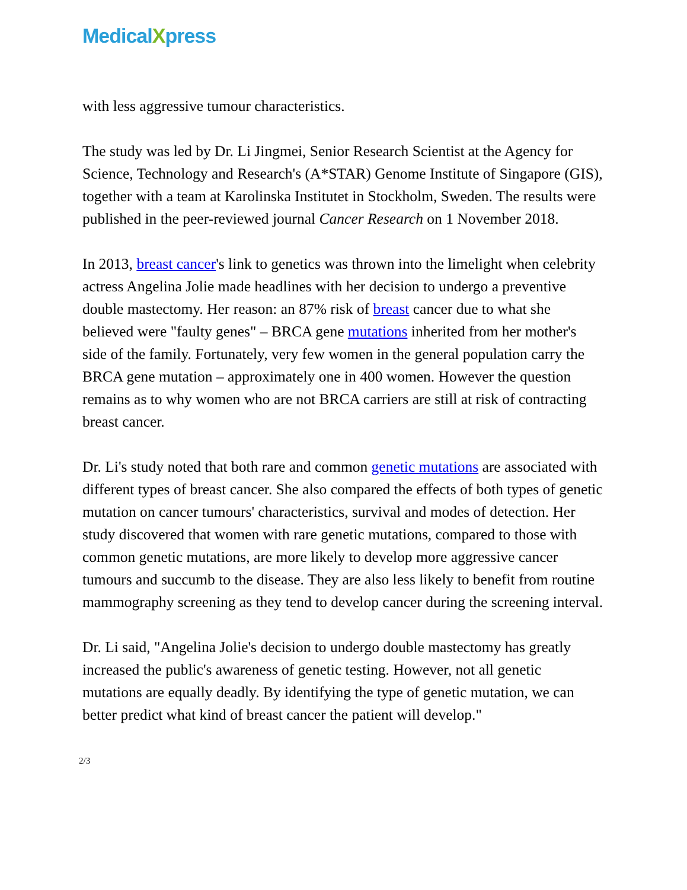MedicalXpress
with less aggressive tumour characteristics.
The study was led by Dr. Li Jingmei, Senior Research Scientist at the Agency for Science, Technology and Research's (A*STAR) Genome Institute of Singapore (GIS), together with a team at Karolinska Institutet in Stockholm, Sweden. The results were published in the peer-reviewed journal Cancer Research on 1 November 2018.
In 2013, breast cancer's link to genetics was thrown into the limelight when celebrity actress Angelina Jolie made headlines with her decision to undergo a preventive double mastectomy. Her reason: an 87% risk of breast cancer due to what she believed were "faulty genes" – BRCA gene mutations inherited from her mother's side of the family. Fortunately, very few women in the general population carry the BRCA gene mutation – approximately one in 400 women. However the question remains as to why women who are not BRCA carriers are still at risk of contracting breast cancer.
Dr. Li's study noted that both rare and common genetic mutations are associated with different types of breast cancer. She also compared the effects of both types of genetic mutation on cancer tumours' characteristics, survival and modes of detection. Her study discovered that women with rare genetic mutations, compared to those with common genetic mutations, are more likely to develop more aggressive cancer tumours and succumb to the disease. They are also less likely to benefit from routine mammography screening as they tend to develop cancer during the screening interval.
Dr. Li said, "Angelina Jolie's decision to undergo double mastectomy has greatly increased the public's awareness of genetic testing. However, not all genetic mutations are equally deadly. By identifying the type of genetic mutation, we can better predict what kind of breast cancer the patient will develop."
2/3